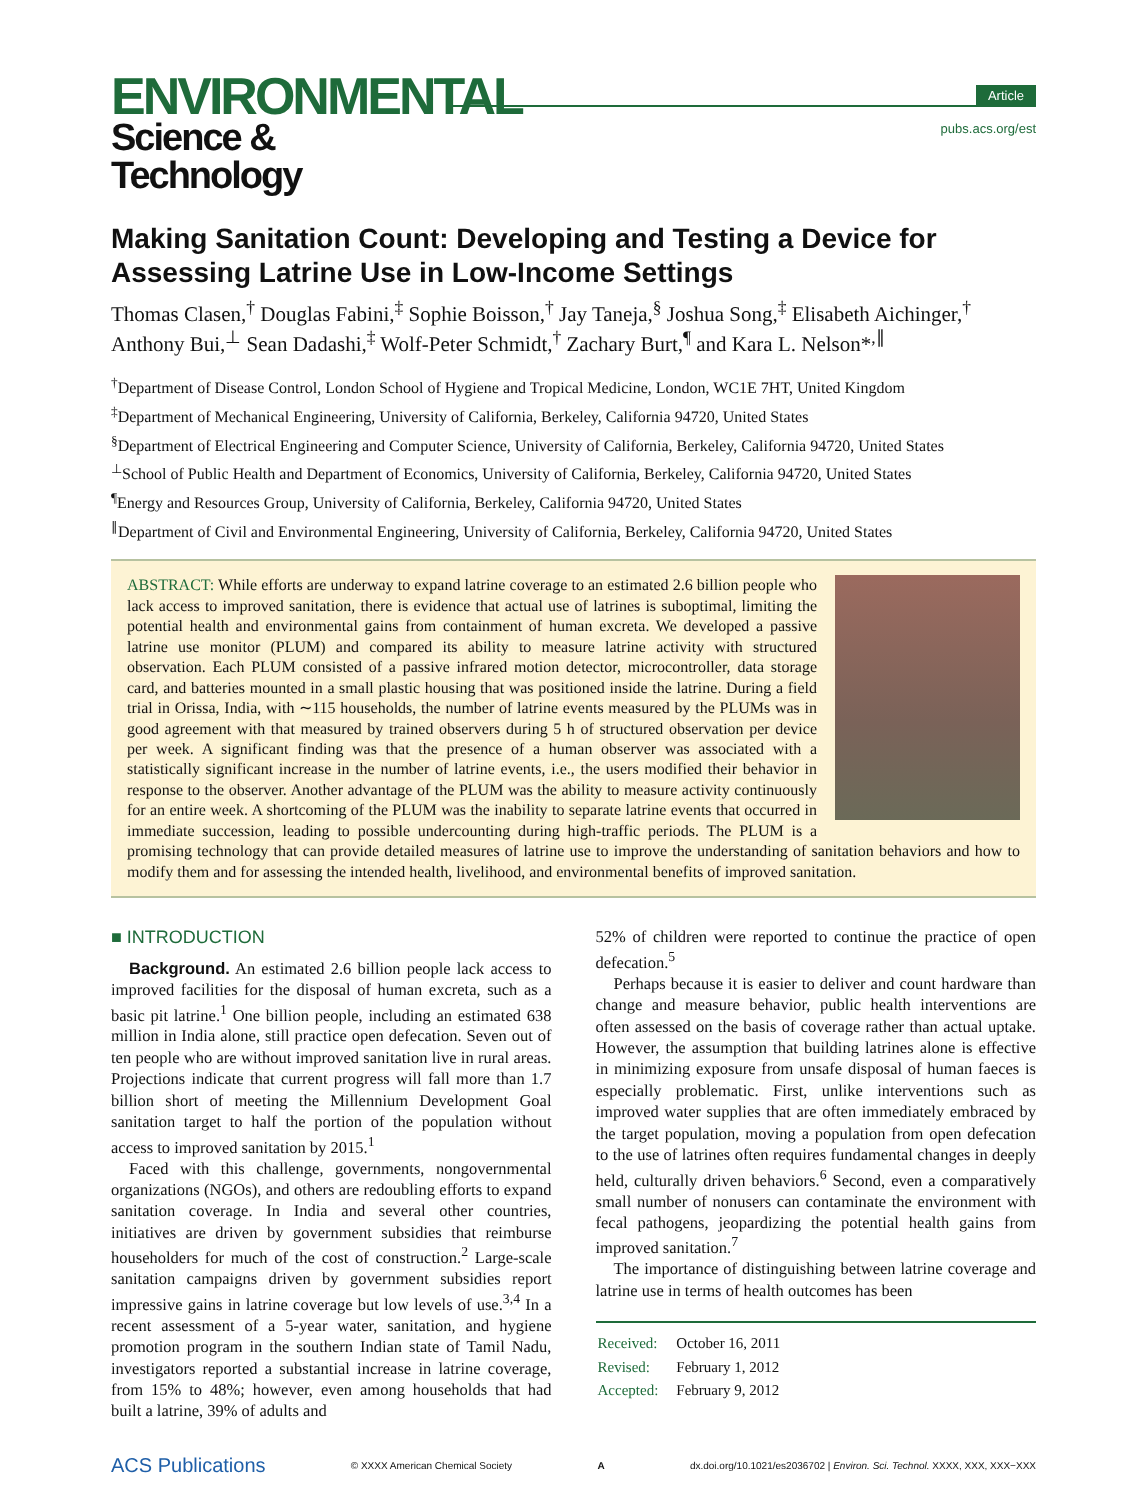ENVIRONMENTAL
Science & Technology
Article
pubs.acs.org/est
Making Sanitation Count: Developing and Testing a Device for Assessing Latrine Use in Low-Income Settings
Thomas Clasen,<sup>†</sup> Douglas Fabini,<sup>‡</sup> Sophie Boisson,<sup>†</sup> Jay Taneja,<sup>§</sup> Joshua Song,<sup>‡</sup> Elisabeth Aichinger,<sup>†</sup> Anthony Bui,<sup>⊥</sup> Sean Dadashi,<sup>‡</sup> Wolf-Peter Schmidt,<sup>†</sup> Zachary Burt,<sup>¶</sup> and Kara L. Nelson*<sup>,∥</sup>
<sup>†</sup> Department of Disease Control, London School of Hygiene and Tropical Medicine, London, WC1E 7HT, United Kingdom
<sup>‡</sup> Department of Mechanical Engineering, University of California, Berkeley, California 94720, United States
<sup>§</sup> Department of Electrical Engineering and Computer Science, University of California, Berkeley, California 94720, United States
<sup>⊥</sup>School of Public Health and Department of Economics, University of California, Berkeley, California 94720, United States
<sup>¶</sup> Energy and Resources Group, University of California, Berkeley, California 94720, United States
<sup>∥</sup>Department of Civil and Environmental Engineering, University of California, Berkeley, California 94720, United States
ABSTRACT: While efforts are underway to expand latrine coverage to an estimated 2.6 billion people who lack access to improved sanitation, there is evidence that actual use of latrines is suboptimal, limiting the potential health and environmental gains from containment of human excreta. We developed a passive latrine use monitor (PLUM) and compared its ability to measure latrine activity with structured observation. Each PLUM consisted of a passive infrared motion detector, microcontroller, data storage card, and batteries mounted in a small plastic housing that was positioned inside the latrine. During a field trial in Orissa, India, with ∼115 households, the number of latrine events measured by the PLUMs was in good agreement with that measured by trained observers during 5 h of structured observation per device per week. A significant finding was that the presence of a human observer was associated with a statistically significant increase in the number of latrine events, i.e., the users modified their behavior in response to the observer. Another advantage of the PLUM was the ability to measure activity continuously for an entire week. A shortcoming of the PLUM was the inability to separate latrine events that occurred in immediate succession, leading to possible undercounting during high-traffic periods. The PLUM is a promising technology that can provide detailed measures of latrine use to improve the understanding of sanitation behaviors and how to modify them and for assessing the intended health, livelihood, and environmental benefits of improved sanitation.
■ INTRODUCTION
Background. An estimated 2.6 billion people lack access to improved facilities for the disposal of human excreta, such as a basic pit latrine.<sup>1</sup> One billion people, including an estimated 638 million in India alone, still practice open defecation. Seven out of ten people who are without improved sanitation live in rural areas. Projections indicate that current progress will fall more than 1.7 billion short of meeting the Millennium Development Goal sanitation target to half the portion of the population without access to improved sanitation by 2015.<sup>1</sup>
Faced with this challenge, governments, nongovernmental organizations (NGOs), and others are redoubling efforts to expand sanitation coverage. In India and several other countries, initiatives are driven by government subsidies that reimburse householders for much of the cost of construction.<sup>2</sup> Large-scale sanitation campaigns driven by government subsidies report impressive gains in latrine coverage but low levels of use.<sup>3,4</sup> In a recent assessment of a 5-year water, sanitation, and hygiene promotion program in the southern Indian state of Tamil Nadu, investigators reported a substantial increase in latrine coverage, from 15% to 48%; however, even among households that had built a latrine, 39% of adults and
52% of children were reported to continue the practice of open defecation.<sup>5</sup>
Perhaps because it is easier to deliver and count hardware than change and measure behavior, public health interventions are often assessed on the basis of coverage rather than actual uptake. However, the assumption that building latrines alone is effective in minimizing exposure from unsafe disposal of human faeces is especially problematic. First, unlike interventions such as improved water supplies that are often immediately embraced by the target population, moving a population from open defecation to the use of latrines often requires fundamental changes in deeply held, culturally driven behaviors.<sup>6</sup> Second, even a comparatively small number of nonusers can contaminate the environment with fecal pathogens, jeopardizing the potential health gains from improved sanitation.<sup>7</sup>
The importance of distinguishing between latrine coverage and latrine use in terms of health outcomes has been
| Received: | October 16, 2011 |
| Revised: | February 1, 2012 |
| Accepted: | February 9, 2012 |
ACS Publications © XXXX American Chemical Society A dx.doi.org/10.1021/es2036702 | Environ. Sci. Technol. XXXX, XXX, XXX−XXX